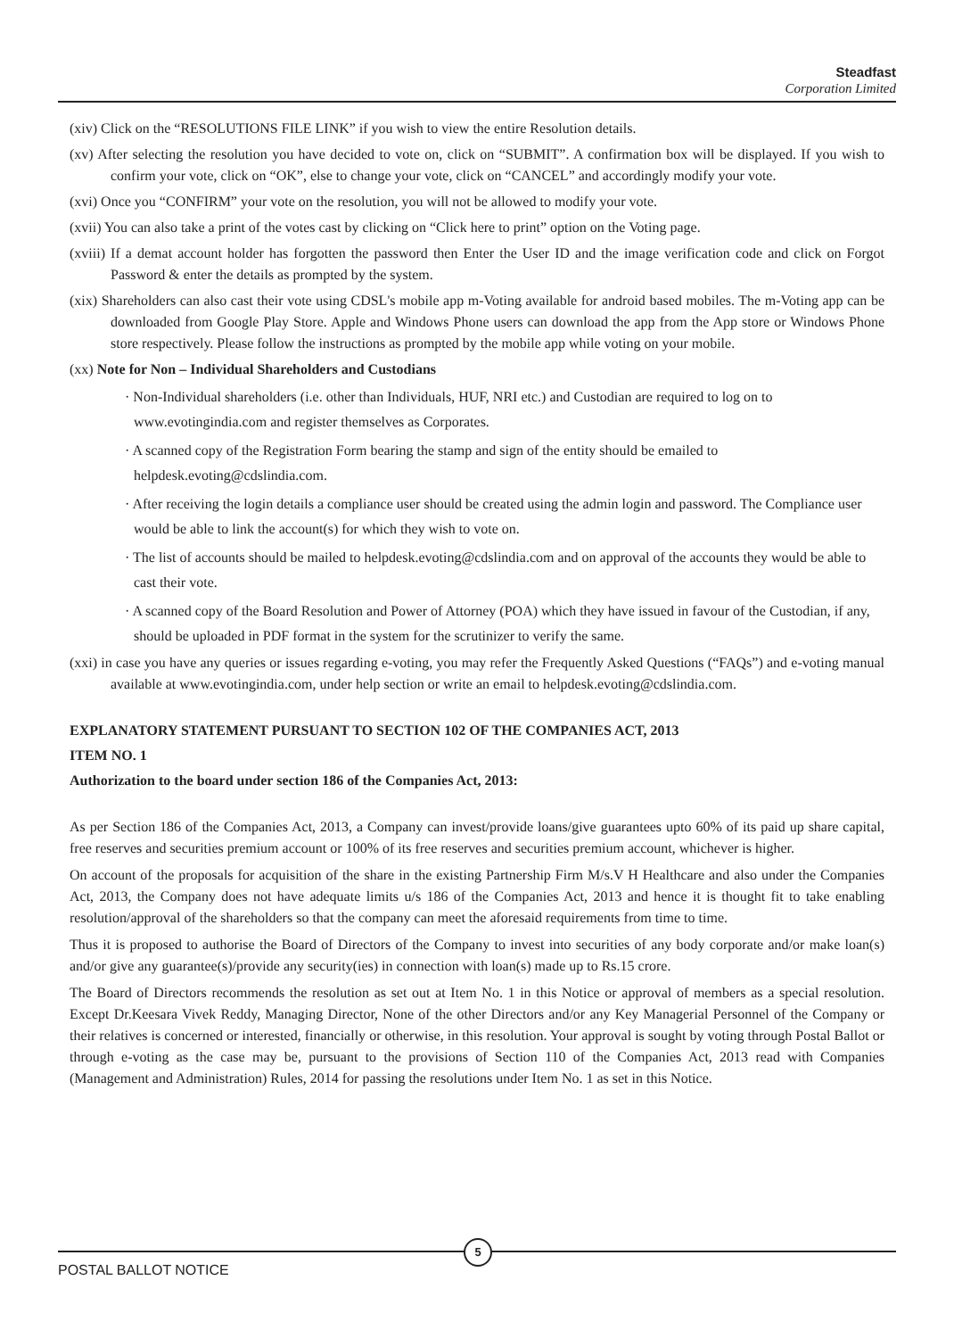Steadfast
Corporation Limited
(xiv) Click on the “RESOLUTIONS FILE LINK” if you wish to view the entire Resolution details.
(xv) After selecting the resolution you have decided to vote on, click on “SUBMIT”. A confirmation box will be displayed. If you wish to confirm your vote, click on “OK”, else to change your vote, click on “CANCEL” and accordingly modify your vote.
(xvi) Once you “CONFIRM” your vote on the resolution, you will not be allowed to modify your vote.
(xvii) You can also take a print of the votes cast by clicking on “Click here to print” option on the Voting page.
(xviii) If a demat account holder has forgotten the password then Enter the User ID and the image verification code and click on Forgot Password & enter the details as prompted by the system.
(xix) Shareholders can also cast their vote using CDSL's mobile app m-Voting available for android based mobiles. The m-Voting app can be downloaded from Google Play Store. Apple and Windows Phone users can download the app from the App store or Windows Phone store respectively. Please follow the instructions as prompted by the mobile app while voting on your mobile.
(xx) Note for Non – Individual Shareholders and Custodians
· Non-Individual shareholders (i.e. other than Individuals, HUF, NRI etc.) and Custodian are required to log on to www.evotingindia.com and register themselves as Corporates.
· A scanned copy of the Registration Form bearing the stamp and sign of the entity should be emailed to helpdesk.evoting@cdslindia.com.
· After receiving the login details a compliance user should be created using the admin login and password. The Compliance user would be able to link the account(s) for which they wish to vote on.
· The list of accounts should be mailed to helpdesk.evoting@cdslindia.com and on approval of the accounts they would be able to cast their vote.
· A scanned copy of the Board Resolution and Power of Attorney (POA) which they have issued in favour of the Custodian, if any, should be uploaded in PDF format in the system for the scrutinizer to verify the same.
(xxi) in case you have any queries or issues regarding e-voting, you may refer the Frequently Asked Questions (“FAQs”) and e-voting manual available at www.evotingindia.com, under help section or write an email to helpdesk.evoting@cdslindia.com.
EXPLANATORY STATEMENT PURSUANT TO SECTION 102 OF THE COMPANIES ACT, 2013
ITEM NO. 1
Authorization to the board under section 186 of the Companies Act, 2013:
As per Section 186 of the Companies Act, 2013, a Company can invest/provide loans/give guarantees upto 60% of its paid up share capital, free reserves and securities premium account or 100% of its free reserves and securities premium account, whichever is higher.
On account of the proposals for acquisition of the share in the existing Partnership Firm M/s.V H Healthcare and also under the Companies Act, 2013, the Company does not have adequate limits u/s 186 of the Companies Act, 2013 and hence it is thought fit to take enabling resolution/approval of the shareholders so that the company can meet the aforesaid requirements from time to time.
Thus it is proposed to authorise the Board of Directors of the Company to invest into securities of any body corporate and/or make loan(s) and/or give any guarantee(s)/provide any security(ies) in connection with loan(s) made up to Rs.15 crore.
The Board of Directors recommends the resolution as set out at Item No. 1 in this Notice or approval of members as a special resolution. Except Dr.Keesara Vivek Reddy, Managing Director, None of the other Directors and/or any Key Managerial Personnel of the Company or their relatives is concerned or interested, financially or otherwise, in this resolution. Your approval is sought by voting through Postal Ballot or through e-voting as the case may be, pursuant to the provisions of Section 110 of the Companies Act, 2013 read with Companies (Management and Administration) Rules, 2014 for passing the resolutions under Item No. 1 as set in this Notice.
5
POSTAL BALLOT NOTICE